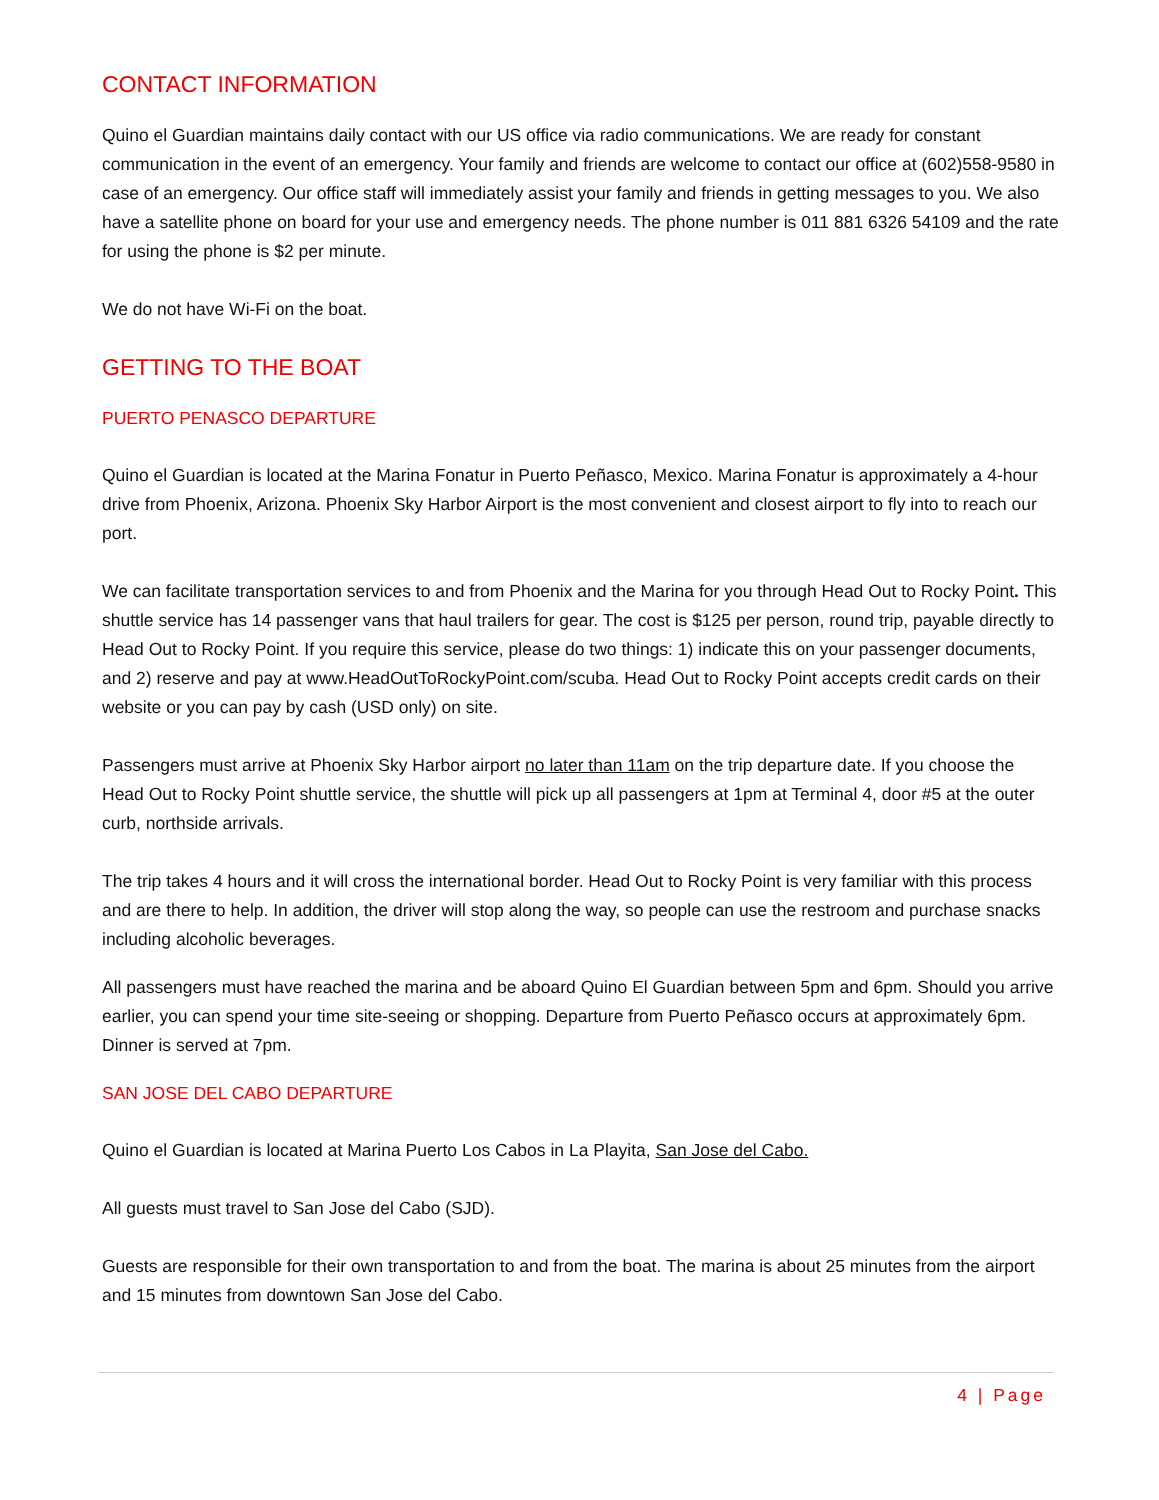CONTACT INFORMATION
Quino el Guardian maintains daily contact with our US office via radio communications. We are ready for constant communication in the event of an emergency. Your family and friends are welcome to contact our office at (602)558-9580 in case of an emergency. Our office staff will immediately assist your family and friends in getting messages to you. We also have a satellite phone on board for your use and emergency needs. The phone number is 011 881 6326 54109 and the rate for using the phone is $2 per minute.
We do not have Wi-Fi on the boat.
GETTING TO THE BOAT
PUERTO PENASCO DEPARTURE
Quino el Guardian is located at the Marina Fonatur in Puerto Peñasco, Mexico. Marina Fonatur is approximately a 4-hour drive from Phoenix, Arizona. Phoenix Sky Harbor Airport is the most convenient and closest airport to fly into to reach our port.
We can facilitate transportation services to and from Phoenix and the Marina for you through Head Out to Rocky Point. This shuttle service has 14 passenger vans that haul trailers for gear. The cost is $125 per person, round trip, payable directly to Head Out to Rocky Point. If you require this service, please do two things: 1) indicate this on your passenger documents, and 2) reserve and pay at www.HeadOutToRockyPoint.com/scuba. Head Out to Rocky Point accepts credit cards on their website or you can pay by cash (USD only) on site.
Passengers must arrive at Phoenix Sky Harbor airport no later than 11am on the trip departure date. If you choose the Head Out to Rocky Point shuttle service, the shuttle will pick up all passengers at 1pm at Terminal 4, door #5 at the outer curb, northside arrivals.
The trip takes 4 hours and it will cross the international border. Head Out to Rocky Point is very familiar with this process and are there to help. In addition, the driver will stop along the way, so people can use the restroom and purchase snacks including alcoholic beverages.
All passengers must have reached the marina and be aboard Quino El Guardian between 5pm and 6pm. Should you arrive earlier, you can spend your time site-seeing or shopping. Departure from Puerto Peñasco occurs at approximately 6pm. Dinner is served at 7pm.
SAN JOSE DEL CABO DEPARTURE
Quino el Guardian is located at Marina Puerto Los Cabos in La Playita, San Jose del Cabo.
All guests must travel to San Jose del Cabo (SJD).
Guests are responsible for their own transportation to and from the boat. The marina is about 25 minutes from the airport and 15 minutes from downtown San Jose del Cabo.
4 | Page